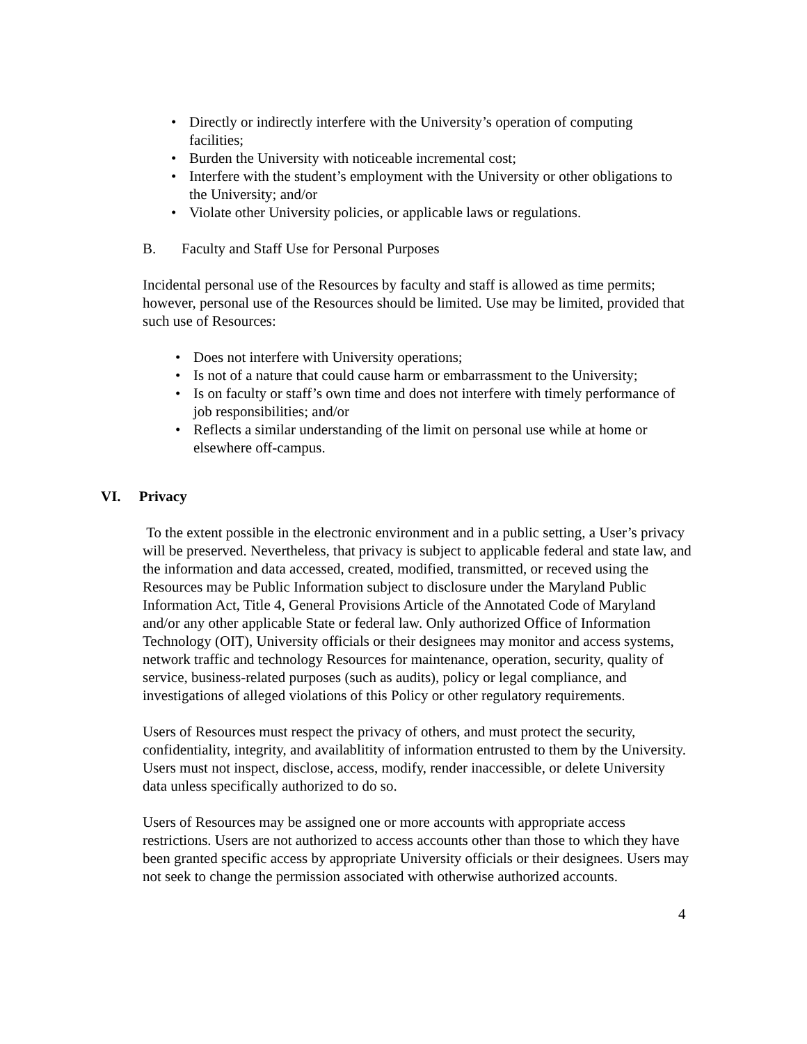• Directly or indirectly interfere with the University’s operation of computing facilities;
• Burden the University with noticeable incremental cost;
• Interfere with the student’s employment with the University or other obligations to the University; and/or
• Violate other University policies, or applicable laws or regulations.
B. Faculty and Staff Use for Personal Purposes
Incidental personal use of the Resources by faculty and staff is allowed as time permits; however, personal use of the Resources should be limited. Use may be limited, provided that such use of Resources:
• Does not interfere with University operations;
• Is not of a nature that could cause harm or embarrassment to the University;
• Is on faculty or staff’s own time and does not interfere with timely performance of job responsibilities; and/or
• Reflects a similar understanding of the limit on personal use while at home or elsewhere off-campus.
VI. Privacy
To the extent possible in the electronic environment and in a public setting, a User’s privacy will be preserved. Nevertheless, that privacy is subject to applicable federal and state law, and the information and data accessed, created, modified, transmitted, or receved using the Resources may be Public Information subject to disclosure under the Maryland Public Information Act, Title 4, General Provisions Article of the Annotated Code of Maryland and/or any other applicable State or federal law. Only authorized Office of Information Technology (OIT), University officials or their designees may monitor and access systems, network traffic and technology Resources for maintenance, operation, security, quality of service, business-related purposes (such as audits), policy or legal compliance, and investigations of alleged violations of this Policy or other regulatory requirements.
Users of Resources must respect the privacy of others, and must protect the security, confidentiality, integrity, and availablitity of information entrusted to them by the University. Users must not inspect, disclose, access, modify, render inaccessible, or delete University data unless specifically authorized to do so.
Users of Resources may be assigned one or more accounts with appropriate access restrictions. Users are not authorized to access accounts other than those to which they have been granted specific access by appropriate University officials or their designees. Users may not seek to change the permission associated with otherwise authorized accounts.
4